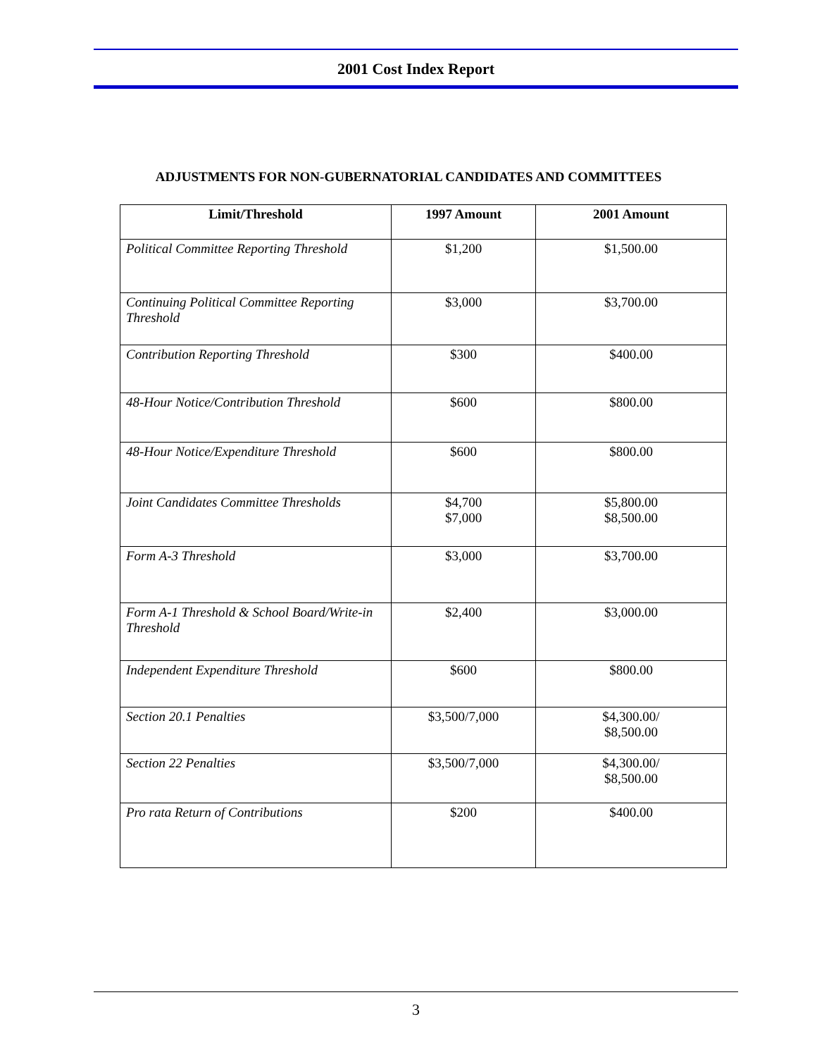2001 Cost Index Report
ADJUSTMENTS FOR NON-GUBERNATORIAL CANDIDATES AND COMMITTEES
| Limit/Threshold | 1997 Amount | 2001 Amount |
| --- | --- | --- |
| Political Committee Reporting Threshold | $1,200 | $1,500.00 |
| Continuing Political Committee Reporting Threshold | $3,000 | $3,700.00 |
| Contribution Reporting Threshold | $300 | $400.00 |
| 48-Hour Notice/Contribution Threshold | $600 | $800.00 |
| 48-Hour Notice/Expenditure Threshold | $600 | $800.00 |
| Joint Candidates Committee Thresholds | $4,700 $7,000 | $5,800.00 $8,500.00 |
| Form A-3 Threshold | $3,000 | $3,700.00 |
| Form A-1 Threshold & School Board/Write-in Threshold | $2,400 | $3,000.00 |
| Independent Expenditure Threshold | $600 | $800.00 |
| Section 20.1 Penalties | $3,500/7,000 | $4,300.00/ $8,500.00 |
| Section 22 Penalties | $3,500/7,000 | $4,300.00/ $8,500.00 |
| Pro rata Return of Contributions | $200 | $400.00 |
3